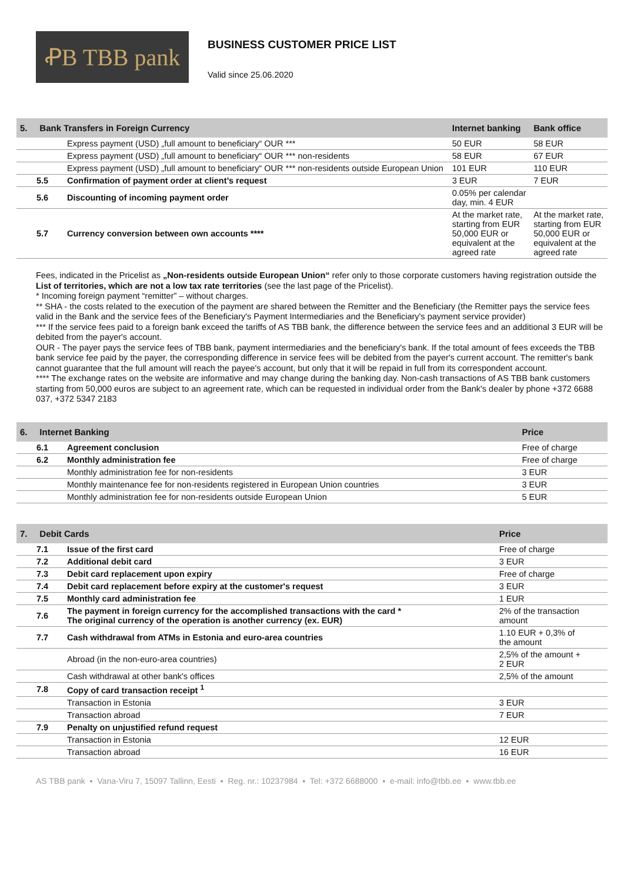ꝒB TBB pank
BUSINESS CUSTOMER PRICE LIST
Valid since 25.06.2020
| 5. Bank Transfers in Foreign Currency | | Internet banking | Bank office |
| --- | --- | --- | --- |
| | Express payment (USD) „full amount to beneficiary“ OUR *** | 50 EUR | 58 EUR |
| | Express payment (USD) „full amount to beneficiary“ OUR *** non-residents | 58 EUR | 67 EUR |
| | Express payment (USD) „full amount to beneficiary“ OUR *** non-residents outside European Union | 101 EUR | 110 EUR |
| 5.5 | Confirmation of payment order at client’s request | 3 EUR | 7 EUR |
| 5.6 | Discounting of incoming payment order | 0.05% per calendar day, min. 4 EUR | |
| 5.7 | Currency conversion between own accounts **** | At the market rate, starting from EUR 50,000 EUR or equivalent at the agreed rate | At the market rate, starting from EUR 50,000 EUR or equivalent at the agreed rate |
Fees, indicated in the Pricelist as „Non-residents outside European Union“ refer only to those corporate customers having registration outside the List of territories, which are not a low tax rate territories (see the last page of the Pricelist).
* Incoming foreign payment “remitter” – without charges.
** SHA - the costs related to the execution of the payment are shared between the Remitter and the Beneficiary (the Remitter pays the service fees valid in the Bank and the service fees of the Beneficiary's Payment Intermediaries and the Beneficiary's payment service provider)
*** If the service fees paid to a foreign bank exceed the tariffs of AS TBB bank, the difference between the service fees and an additional 3 EUR will be debited from the payer's account.
OUR - The payer pays the service fees of TBB bank, payment intermediaries and the beneficiary's bank. If the total amount of fees exceeds the TBB bank service fee paid by the payer, the corresponding difference in service fees will be debited from the payer's current account. The remitter's bank cannot guarantee that the full amount will reach the payee's account, but only that it will be repaid in full from its correspondent account.
**** The exchange rates on the website are informative and may change during the banking day. Non-cash transactions of AS TBB bank customers starting from 50,000 euros are subject to an agreement rate, which can be requested in individual order from the Bank's dealer by phone +372 6688 037, +372 5347 2183
| 6. Internet Banking | | Price |
| --- | --- | --- |
| 6.1 | Agreement conclusion | Free of charge |
| 6.2 | Monthly administration fee | Free of charge |
| | Monthly administration fee for non-residents | 3 EUR |
| | Monthly maintenance fee for non-residents registered in European Union countries | 3 EUR |
| | Monthly administration fee for non-residents outside European Union | 5 EUR |
| 7. Debit Cards | | Price |
| --- | --- | --- |
| 7.1 | Issue of the first card | Free of charge |
| 7.2 | Additional debit card | 3 EUR |
| 7.3 | Debit card replacement upon expiry | Free of charge |
| 7.4 | Debit card replacement before expiry at the customer's request | 3 EUR |
| 7.5 | Monthly card administration fee | 1 EUR |
| 7.6 | The payment in foreign currency for the accomplished transactions with the card * The original currency of the operation is another currency (ex. EUR) | 2% of the transaction amount |
| 7.7 | Cash withdrawal from ATMs in Estonia and euro-area countries | 1.10 EUR + 0,3% of the amount |
| | Abroad (in the non-euro-area countries) | 2,5% of the amount + 2 EUR |
| | Cash withdrawal at other bank's offices | 2,5% of the amount |
| 7.8 | Copy of card transaction receipt <sup>1</sup> | |
| | Transaction in Estonia | 3 EUR |
| | Transaction abroad | 7 EUR |
| 7.9 | Penalty on unjustified refund request | |
| | Transaction in Estonia | 12 EUR |
| | Transaction abroad | 16 EUR |
AS TBB pank ▪ Vana-Viru 7, 15097 Tallinn, Eesti ▪ Reg. nr.: 10237984 ▪ Tel: +372 6688000 ▪ e-mail: info@tbb.ee ▪ www.tbb.ee